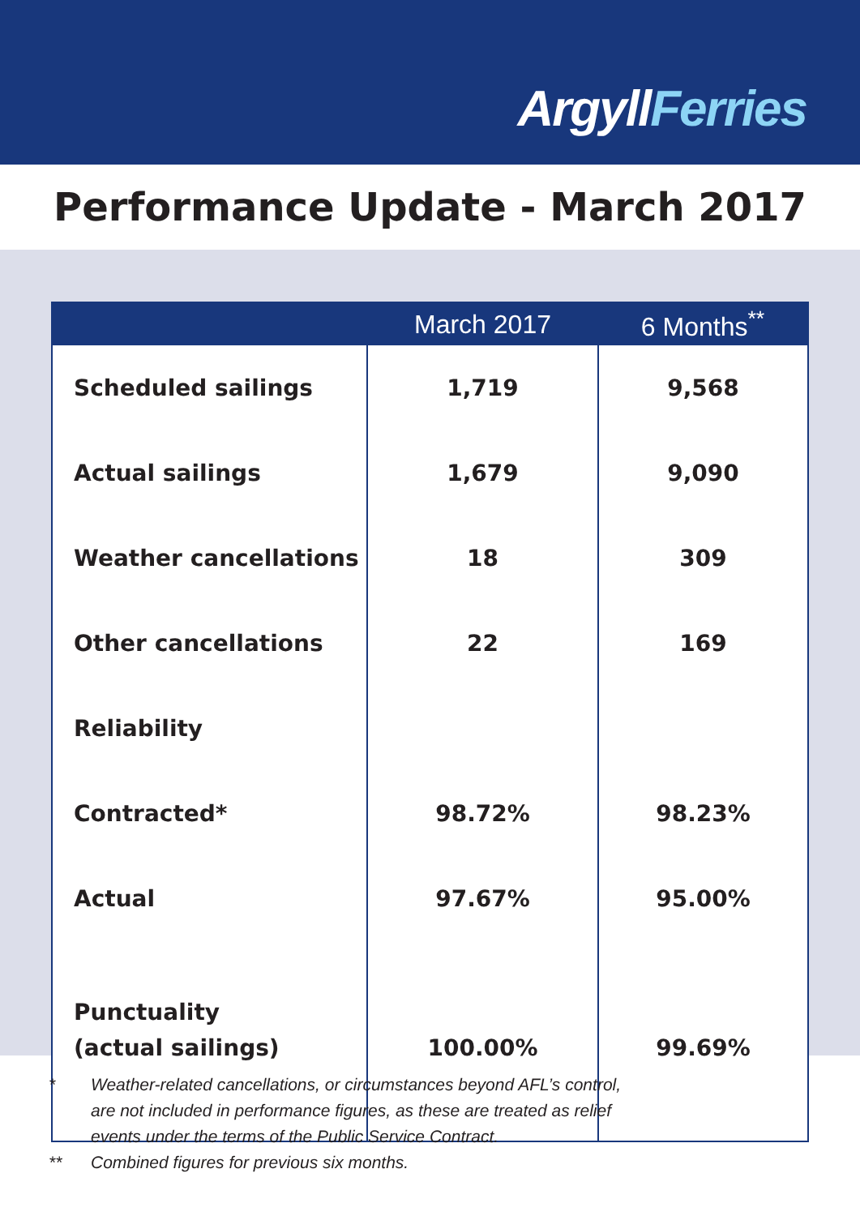ArgyllFerries
Performance Update - March 2017
| | March 2017 | 6 Months<sup>**</sup> |
| --- | --- | --- |
| Scheduled sailings | 1,719 | 9,568 |
| Actual sailings | 1,679 | 9,090 |
| Weather cancellations | 18 | 309 |
| Other cancellations | 22 | 169 |
| Reliability | | |
| Contracted* | 98.72% | 98.23% |
| Actual | 97.67% | 95.00% |
| Punctuality | | |
| (actual sailings) | 100.00% | 99.69% |
* Weather-related cancellations, or circumstances beyond AFL’s control,
are not included in performance figures, as these are treated as relief
events under the terms of the Public Service Contract.
** Combined figures for previous six months.